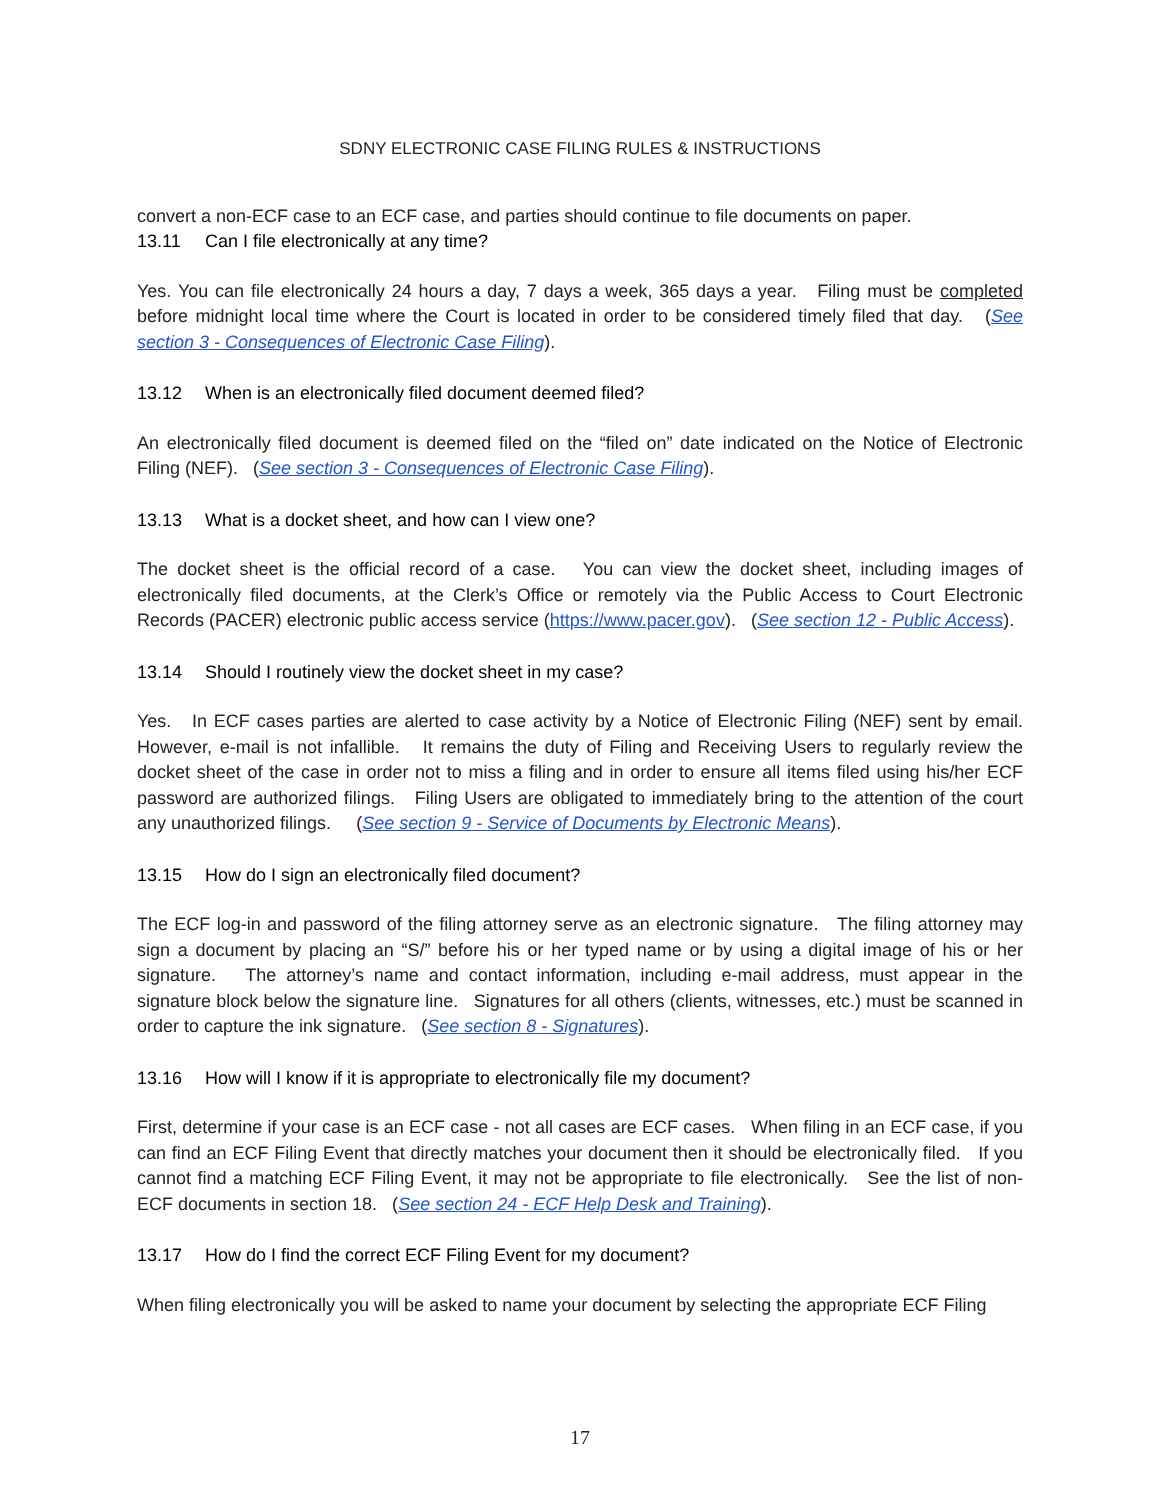SDNY ELECTRONIC CASE FILING RULES & INSTRUCTIONS
convert a non-ECF case to an ECF case, and parties should continue to file documents on paper.
13.11 Can I file electronically at any time?
Yes. You can file electronically 24 hours a day, 7 days a week, 365 days a year. Filing must be completed before midnight local time where the Court is located in order to be considered timely filed that day. (See section 3 - Consequences of Electronic Case Filing).
13.12 When is an electronically filed document deemed filed?
An electronically filed document is deemed filed on the “filed on” date indicated on the Notice of Electronic Filing (NEF). (See section 3 - Consequences of Electronic Case Filing).
13.13 What is a docket sheet, and how can I view one?
The docket sheet is the official record of a case. You can view the docket sheet, including images of electronically filed documents, at the Clerk’s Office or remotely via the Public Access to Court Electronic Records (PACER) electronic public access service (https://www.pacer.gov). (See section 12 - Public Access).
13.14 Should I routinely view the docket sheet in my case?
Yes. In ECF cases parties are alerted to case activity by a Notice of Electronic Filing (NEF) sent by email. However, e-mail is not infallible. It remains the duty of Filing and Receiving Users to regularly review the docket sheet of the case in order not to miss a filing and in order to ensure all items filed using his/her ECF password are authorized filings. Filing Users are obligated to immediately bring to the attention of the court any unauthorized filings. (See section 9 - Service of Documents by Electronic Means).
13.15 How do I sign an electronically filed document?
The ECF log-in and password of the filing attorney serve as an electronic signature. The filing attorney may sign a document by placing an “S/” before his or her typed name or by using a digital image of his or her signature. The attorney’s name and contact information, including e-mail address, must appear in the signature block below the signature line. Signatures for all others (clients, witnesses, etc.) must be scanned in order to capture the ink signature. (See section 8 - Signatures).
13.16 How will I know if it is appropriate to electronically file my document?
First, determine if your case is an ECF case - not all cases are ECF cases. When filing in an ECF case, if you can find an ECF Filing Event that directly matches your document then it should be electronically filed. If you cannot find a matching ECF Filing Event, it may not be appropriate to file electronically. See the list of non-ECF documents in section 18. (See section 24 - ECF Help Desk and Training).
13.17 How do I find the correct ECF Filing Event for my document?
When filing electronically you will be asked to name your document by selecting the appropriate ECF Filing
17